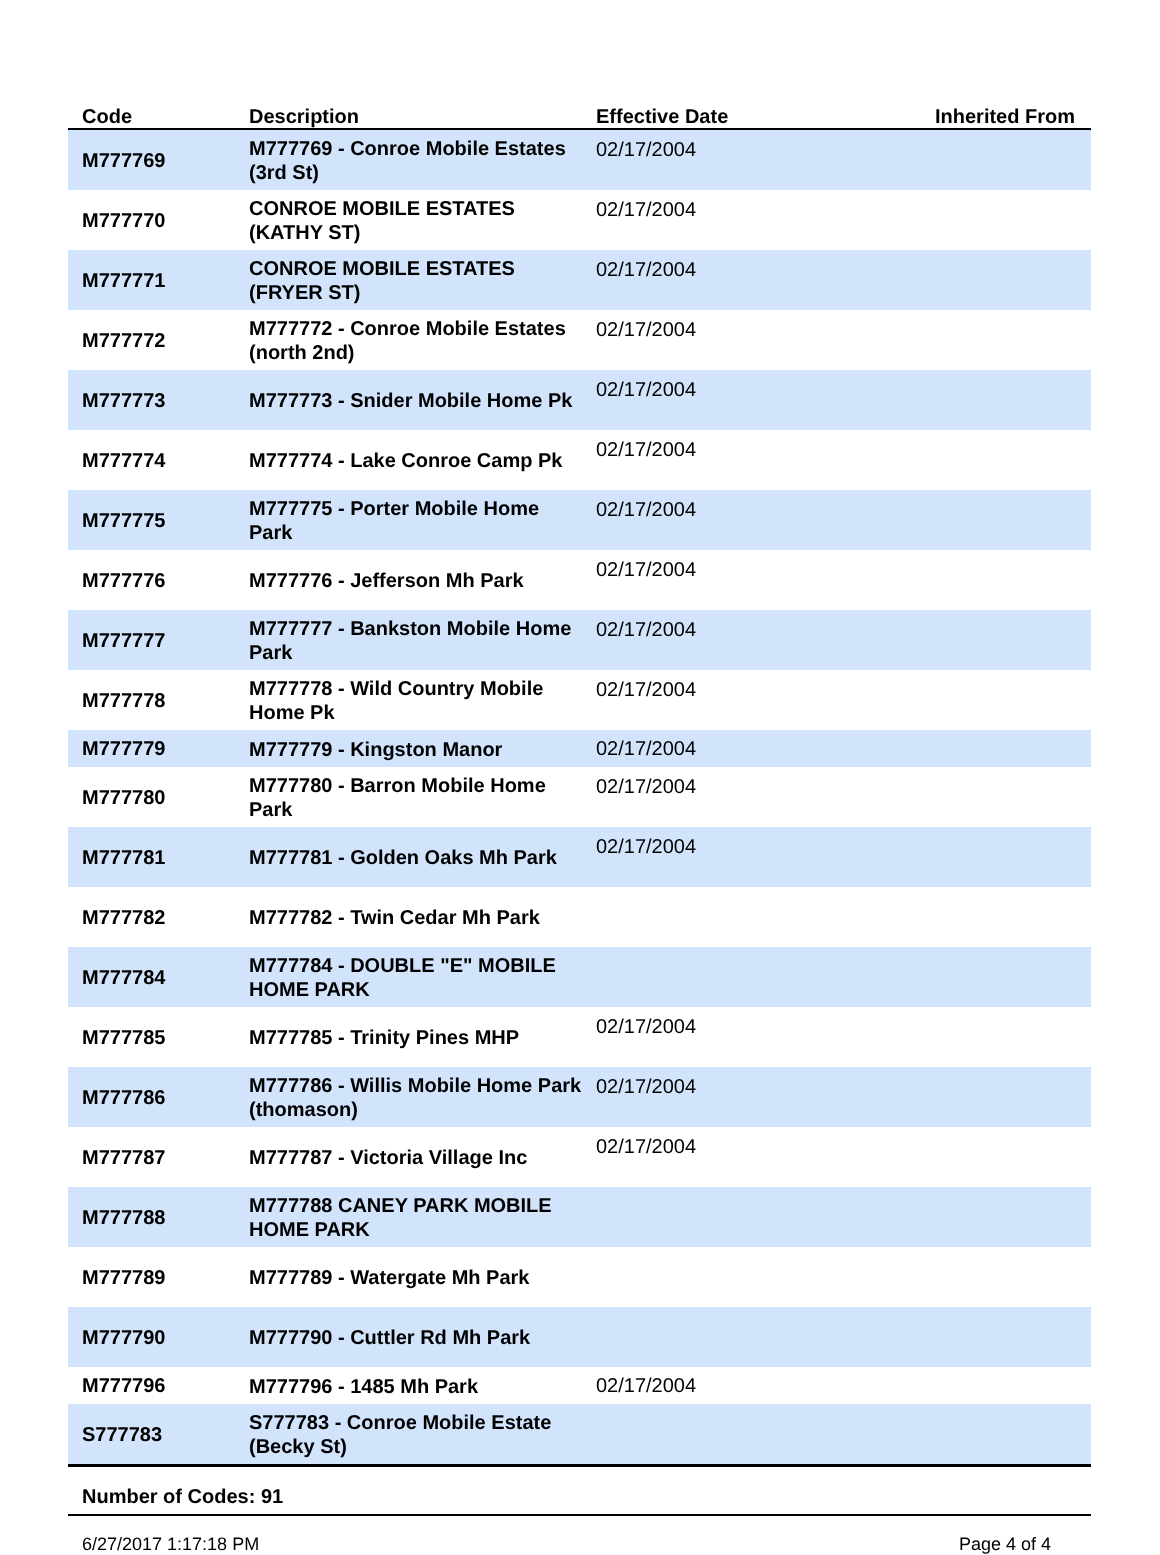| Code | Description | Effective Date | Inherited From |
| --- | --- | --- | --- |
| M777769 | M777769 - Conroe Mobile Estates (3rd St) | 02/17/2004 | |
| M777770 | CONROE MOBILE ESTATES (KATHY ST) | 02/17/2004 | |
| M777771 | CONROE MOBILE ESTATES (FRYER ST) | 02/17/2004 | |
| M777772 | M777772 - Conroe Mobile Estates (north 2nd) | 02/17/2004 | |
| M777773 | M777773 - Snider Mobile Home Pk | 02/17/2004 | |
| M777774 | M777774 - Lake Conroe Camp Pk | 02/17/2004 | |
| M777775 | M777775 - Porter Mobile Home Park | 02/17/2004 | |
| M777776 | M777776 - Jefferson Mh Park | 02/17/2004 | |
| M777777 | M777777 - Bankston Mobile Home Park | 02/17/2004 | |
| M777778 | M777778 - Wild Country Mobile Home Pk | 02/17/2004 | |
| M777779 | M777779 - Kingston Manor | 02/17/2004 | |
| M777780 | M777780 - Barron Mobile Home Park | 02/17/2004 | |
| M777781 | M777781 - Golden Oaks Mh Park | 02/17/2004 | |
| M777782 | M777782 - Twin Cedar Mh Park | | |
| M777784 | M777784 - DOUBLE "E" MOBILE HOME PARK | | |
| M777785 | M777785 - Trinity Pines MHP | 02/17/2004 | |
| M777786 | M777786 - Willis Mobile Home Park (thomason) | 02/17/2004 | |
| M777787 | M777787 - Victoria Village Inc | 02/17/2004 | |
| M777788 | M777788 CANEY PARK MOBILE HOME PARK | | |
| M777789 | M777789 - Watergate Mh Park | | |
| M777790 | M777790 - Cuttler Rd Mh Park | | |
| M777796 | M777796 - 1485 Mh Park | 02/17/2004 | |
| S777783 | S777783 - Conroe Mobile Estate (Becky St) | | |
Number of Codes: 91
6/27/2017 1:17:18 PM Page 4 of 4